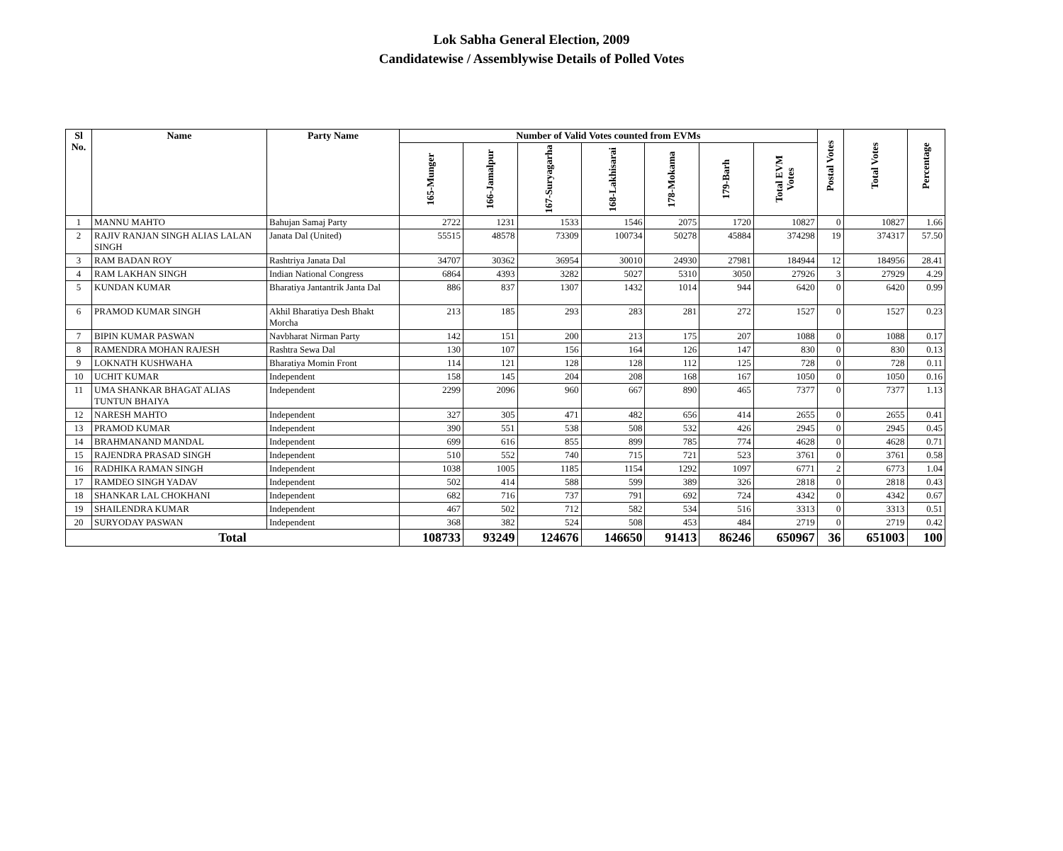Lok Sabha General Election, 2009
Candidatewise / Assemblywise Details of Polled Votes
| Sl No. | Name | Party Name | Number of Valid Votes counted from EVMs | | | | | | | Postal Votes | Total Votes | Percentage |
| --- | --- | --- | --- | --- | --- | --- | --- | --- | --- | --- | --- | --- |
| | | | 165-Munger | 166-Jamalpur | 167-Suryagarha | 168-Lakhisarai | 178-Mokama | 179-Barh | Total EVM Votes | | | |
| 1 | MANNU MAHTO | Bahujan Samaj Party | 2722 | 1231 | 1533 | 1546 | 2075 | 1720 | 10827 | 0 | 10827 | 1.66 |
| 2 | RAJIV RANJAN SINGH ALIAS LALAN SINGH | Janata Dal (United) | 55515 | 48578 | 73309 | 100734 | 50278 | 45884 | 374298 | 19 | 374317 | 57.50 |
| 3 | RAM BADAN ROY | Rashtriya Janata Dal | 34707 | 30362 | 36954 | 30010 | 24930 | 27981 | 184944 | 12 | 184956 | 28.41 |
| 4 | RAM LAKHAN SINGH | Indian National Congress | 6864 | 4393 | 3282 | 5027 | 5310 | 3050 | 27926 | 3 | 27929 | 4.29 |
| 5 | KUNDAN KUMAR | Bharatiya Jantantrik Janta Dal | 886 | 837 | 1307 | 1432 | 1014 | 944 | 6420 | 0 | 6420 | 0.99 |
| 6 | PRAMOD KUMAR SINGH | Akhil Bharatiya Desh Bhakt Morcha | 213 | 185 | 293 | 283 | 281 | 272 | 1527 | 0 | 1527 | 0.23 |
| 7 | BIPIN KUMAR PASWAN | Navbharat Nirman Party | 142 | 151 | 200 | 213 | 175 | 207 | 1088 | 0 | 1088 | 0.17 |
| 8 | RAMENDRA MOHAN RAJESH | Rashtra Sewa Dal | 130 | 107 | 156 | 164 | 126 | 147 | 830 | 0 | 830 | 0.13 |
| 9 | LOKNATH KUSHWAHA | Bharatiya Momin Front | 114 | 121 | 128 | 128 | 112 | 125 | 728 | 0 | 728 | 0.11 |
| 10 | UCHIT KUMAR | Independent | 158 | 145 | 204 | 208 | 168 | 167 | 1050 | 0 | 1050 | 0.16 |
| 11 | UMA SHANKAR BHAGAT ALIAS TUNTUN BHAIYA | Independent | 2299 | 2096 | 960 | 667 | 890 | 465 | 7377 | 0 | 7377 | 1.13 |
| 12 | NARESH MAHTO | Independent | 327 | 305 | 471 | 482 | 656 | 414 | 2655 | 0 | 2655 | 0.41 |
| 13 | PRAMOD KUMAR | Independent | 390 | 551 | 538 | 508 | 532 | 426 | 2945 | 0 | 2945 | 0.45 |
| 14 | BRAHMANAND MANDAL | Independent | 699 | 616 | 855 | 899 | 785 | 774 | 4628 | 0 | 4628 | 0.71 |
| 15 | RAJENDRA PRASAD SINGH | Independent | 510 | 552 | 740 | 715 | 721 | 523 | 3761 | 0 | 3761 | 0.58 |
| 16 | RADHIKA RAMAN SINGH | Independent | 1038 | 1005 | 1185 | 1154 | 1292 | 1097 | 6771 | 2 | 6773 | 1.04 |
| 17 | RAMDEO SINGH YADAV | Independent | 502 | 414 | 588 | 599 | 389 | 326 | 2818 | 0 | 2818 | 0.43 |
| 18 | SHANKAR LAL CHOKHANI | Independent | 682 | 716 | 737 | 791 | 692 | 724 | 4342 | 0 | 4342 | 0.67 |
| 19 | SHAILENDRA KUMAR | Independent | 467 | 502 | 712 | 582 | 534 | 516 | 3313 | 0 | 3313 | 0.51 |
| 20 | SURYODAY PASWAN | Independent | 368 | 382 | 524 | 508 | 453 | 484 | 2719 | 0 | 2719 | 0.42 |
| Total | | | 108733 | 93249 | 124676 | 146650 | 91413 | 86246 | 650967 | 36 | 651003 | 100 |